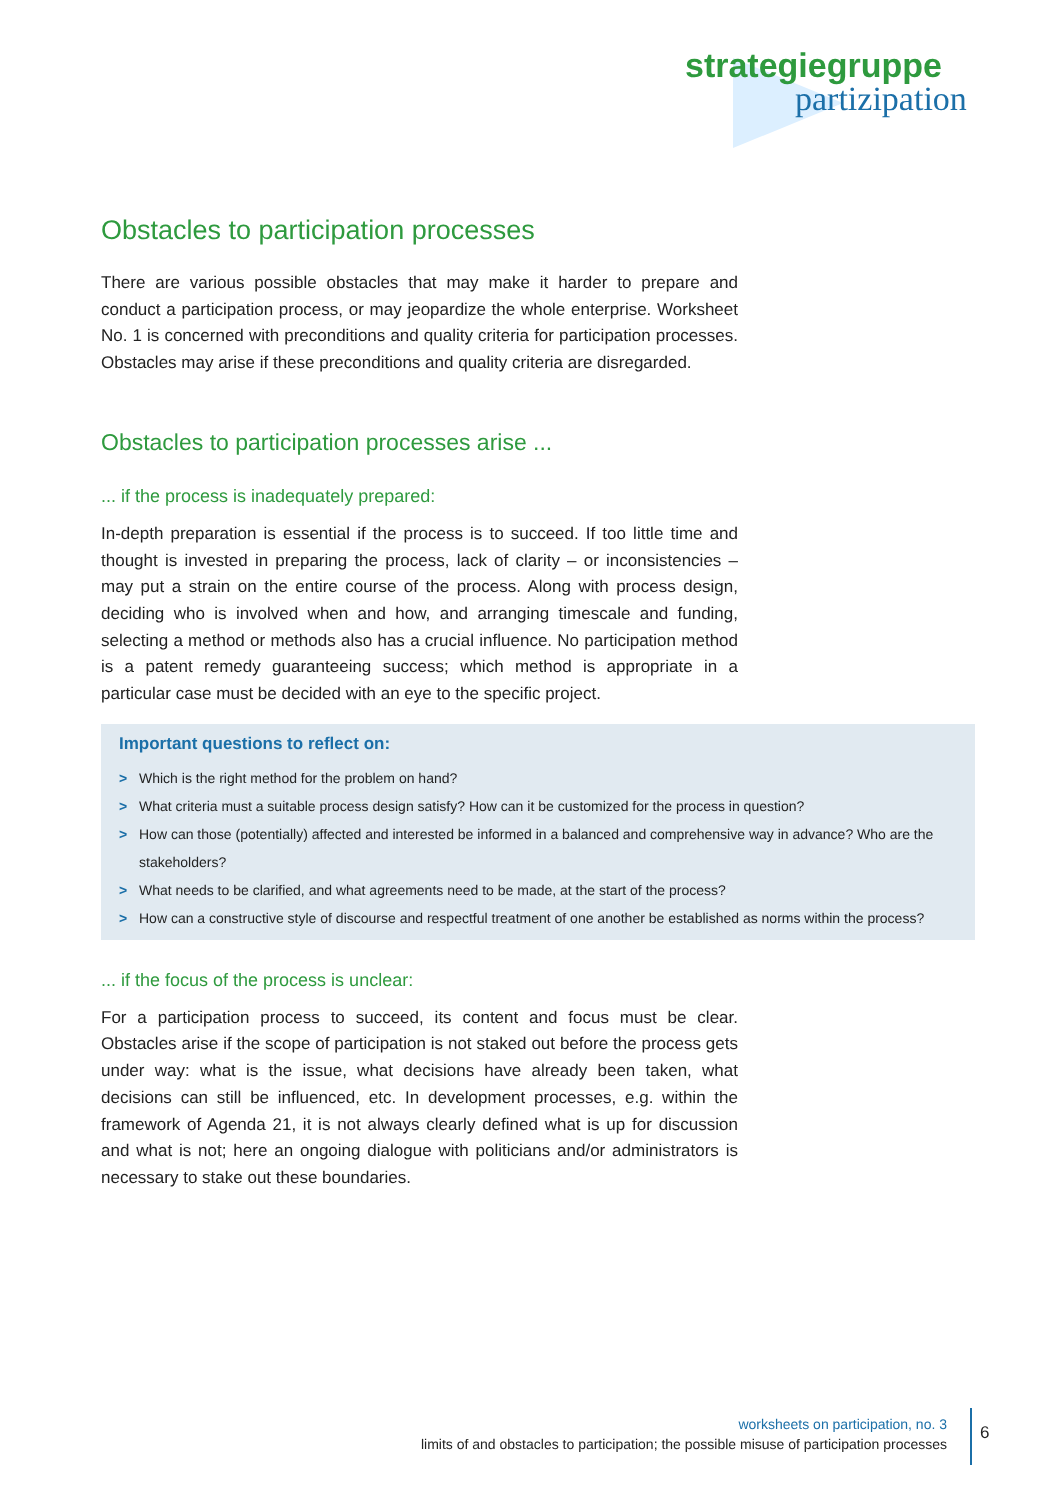strategiegruppe
partizipation
Obstacles to participation processes
There are various possible obstacles that may make it harder to prepare and conduct a participation process, or may jeopardize the whole enterprise. Worksheet No. 1 is concerned with preconditions and quality criteria for participation processes. Obstacles may arise if these preconditions and quality criteria are disregarded.
Obstacles to participation processes arise ...
... if the process is inadequately prepared:
In-depth preparation is essential if the process is to succeed. If too little time and thought is invested in preparing the process, lack of clarity – or inconsistencies – may put a strain on the entire course of the process. Along with process design, deciding who is involved when and how, and arranging timescale and funding, selecting a method or methods also has a crucial influence. No participation method is a patent remedy guaranteeing success; which method is appropriate in a particular case must be decided with an eye to the specific project.
Important questions to reflect on:
> Which is the right method for the problem on hand?
> What criteria must a suitable process design satisfy? How can it be customized for the process in question?
> How can those (potentially) affected and interested be informed in a balanced and comprehensive way in advance? Who are the stakeholders?
> What needs to be clarified, and what agreements need to be made, at the start of the process?
> How can a constructive style of discourse and respectful treatment of one another be established as norms within the process?
... if the focus of the process is unclear:
For a participation process to succeed, its content and focus must be clear. Obstacles arise if the scope of participation is not staked out before the process gets under way: what is the issue, what decisions have already been taken, what decisions can still be influenced, etc. In development processes, e.g. within the framework of Agenda 21, it is not always clearly defined what is up for discussion and what is not; here an ongoing dialogue with politicians and/or administrators is necessary to stake out these boundaries.
worksheets on participation, no. 3
limits of and obstacles to participation; the possible misuse of participation processes
6